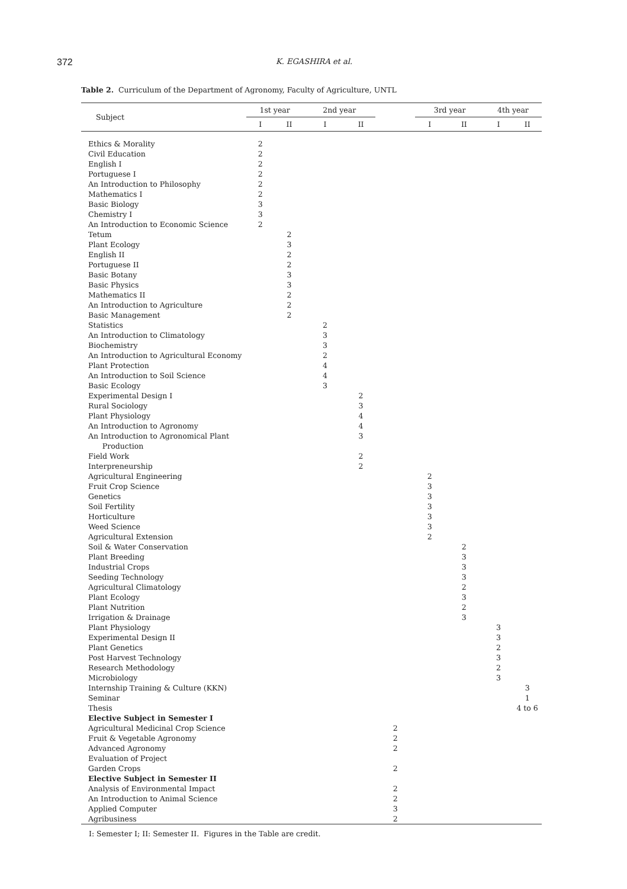372 K. EGASHIRA et al.
Table 2. Curriculum of the Department of Agronomy, Faculty of Agriculture, UNTL
| Subject | 1st year | | 2nd year | | | 3rd year | | 4th year | |
| --- | --- | --- | --- | --- | --- | --- | --- | --- | --- |
| | I | II | I | II | | I | II | I | II |
| Ethics & Morality | 2 | | | | | | | | |
| Civil Education | 2 | | | | | | | | |
| English I | 2 | | | | | | | | |
| Portuguese I | 2 | | | | | | | | |
| An Introduction to Philosophy | 2 | | | | | | | | |
| Mathematics I | 2 | | | | | | | | |
| Basic Biology | 3 | | | | | | | | |
| Chemistry I | 3 | | | | | | | | |
| An Introduction to Economic Science | 2 | | | | | | | | |
| Tetum | | 2 | | | | | | | |
| Plant Ecology | | 3 | | | | | | | |
| English II | | 2 | | | | | | | |
| Portuguese II | | 2 | | | | | | | |
| Basic Botany | | 3 | | | | | | | |
| Basic Physics | | 3 | | | | | | | |
| Mathematics II | | 2 | | | | | | | |
| An Introduction to Agriculture | | 2 | | | | | | | |
| Basic Management | | 2 | | | | | | | |
| Statistics | | | 2 | | | | | | |
| An Introduction to Climatology | | | 3 | | | | | | |
| Biochemistry | | | 3 | | | | | | |
| An Introduction to Agricultural Economy | | | 2 | | | | | | |
| Plant Protection | | | 4 | | | | | | |
| An Introduction to Soil Science | | | 4 | | | | | | |
| Basic Ecology | | | 3 | | | | | | |
| Experimental Design I | | | | 2 | | | | | |
| Rural Sociology | | | | 3 | | | | | |
| Plant Physiology | | | | 4 | | | | | |
| An Introduction to Agronomy | | | | 4 | | | | | |
| An Introduction to Agronomical Plant Production | | | | 3 | | | | | |
| Field Work | | | | 2 | | | | | |
| Interpreneurship | | | | 2 | | | | | |
| Agricultural Engineering | | | | | | 2 | | | |
| Fruit Crop Science | | | | | | 3 | | | |
| Genetics | | | | | | 3 | | | |
| Soil Fertility | | | | | | 3 | | | |
| Horticulture | | | | | | 3 | | | |
| Weed Science | | | | | | 3 | | | |
| Agricultural Extension | | | | | | 2 | | | |
| Soil & Water Conservation | | | | | | | 2 | | |
| Plant Breeding | | | | | | | 3 | | |
| Industrial Crops | | | | | | | 3 | | |
| Seeding Technology | | | | | | | 3 | | |
| Agricultural Climatology | | | | | | | 2 | | |
| Plant Ecology | | | | | | | 3 | | |
| Plant Nutrition | | | | | | | 2 | | |
| Irrigation & Drainage | | | | | | | 3 | | |
| Plant Physiology | | | | | | | | 3 | |
| Experimental Design II | | | | | | | | 3 | |
| Plant Genetics | | | | | | | | 2 | |
| Post Harvest Technology | | | | | | | | 3 | |
| Research Methodology | | | | | | | | 2 | |
| Microbiology | | | | | | | | 3 | |
| Internship Training & Culture (KKN) | | | | | | | | | 3 |
| Seminar | | | | | | | | | 1 |
| Thesis | | | | | | | | | 4 to 6 |
| Elective Subject in Semester I | | | | | | | | | |
| Agricultural Medicinal Crop Science | | | | | 2 | | | | |
| Fruit & Vegetable Agronomy | | | | | 2 | | | | |
| Advanced Agronomy | | | | | 2 | | | | |
| Evaluation of Project | | | | | | | | | |
| Garden Crops | | | | | 2 | | | | |
| Elective Subject in Semester II | | | | | | | | | |
| Analysis of Environmental Impact | | | | | 2 | | | | |
| An Introduction to Animal Science | | | | | 2 | | | | |
| Applied Computer | | | | | 3 | | | | |
| Agribusiness | | | | | 2 | | | | |
I: Semester I; II: Semester II. Figures in the Table are credit.